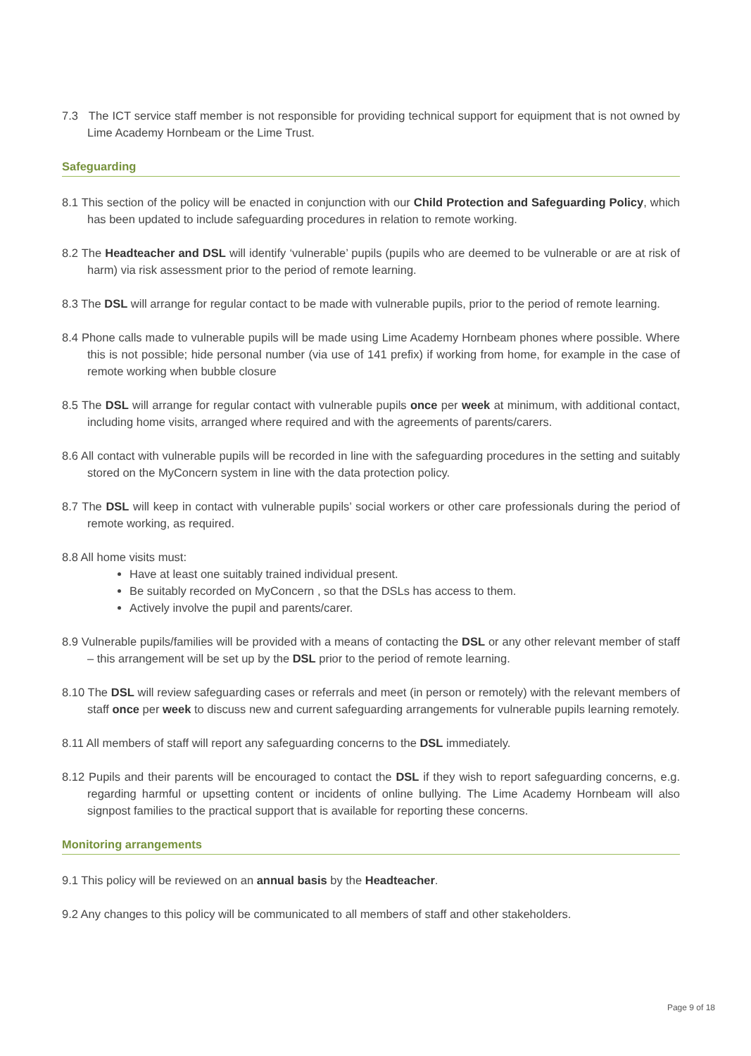7.3 The ICT service staff member is not responsible for providing technical support for equipment that is not owned by Lime Academy Hornbeam or the Lime Trust.
Safeguarding
8.1 This section of the policy will be enacted in conjunction with our Child Protection and Safeguarding Policy, which has been updated to include safeguarding procedures in relation to remote working.
8.2 The Headteacher and DSL will identify ‘vulnerable’ pupils (pupils who are deemed to be vulnerable or are at risk of harm) via risk assessment prior to the period of remote learning.
8.3 The DSL will arrange for regular contact to be made with vulnerable pupils, prior to the period of remote learning.
8.4 Phone calls made to vulnerable pupils will be made using Lime Academy Hornbeam phones where possible. Where this is not possible; hide personal number (via use of 141 prefix) if working from home, for example in the case of remote working when bubble closure
8.5 The DSL will arrange for regular contact with vulnerable pupils once per week at minimum, with additional contact, including home visits, arranged where required and with the agreements of parents/carers.
8.6 All contact with vulnerable pupils will be recorded in line with the safeguarding procedures in the setting and suitably stored on the MyConcern system in line with the data protection policy.
8.7 The DSL will keep in contact with vulnerable pupils’ social workers or other care professionals during the period of remote working, as required.
8.8 All home visits must:
Have at least one suitably trained individual present.
Be suitably recorded on MyConcern , so that the DSLs has access to them.
Actively involve the pupil and parents/carer.
8.9 Vulnerable pupils/families will be provided with a means of contacting the DSL or any other relevant member of staff – this arrangement will be set up by the DSL prior to the period of remote learning.
8.10 The DSL will review safeguarding cases or referrals and meet (in person or remotely) with the relevant members of staff once per week to discuss new and current safeguarding arrangements for vulnerable pupils learning remotely.
8.11 All members of staff will report any safeguarding concerns to the DSL immediately.
8.12 Pupils and their parents will be encouraged to contact the DSL if they wish to report safeguarding concerns, e.g. regarding harmful or upsetting content or incidents of online bullying. The Lime Academy Hornbeam will also signpost families to the practical support that is available for reporting these concerns.
Monitoring arrangements
9.1 This policy will be reviewed on an annual basis by the Headteacher.
9.2 Any changes to this policy will be communicated to all members of staff and other stakeholders.
Page 9 of 18